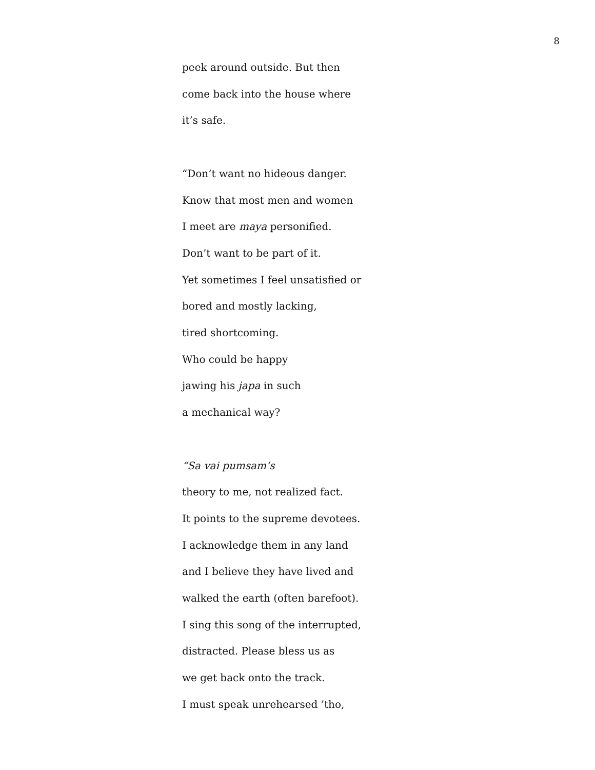8
peek around outside. But then
come back into the house where
it’s safe.
“Don’t want no hideous danger.
Know that most men and women
I meet are maya personified.
Don’t want to be part of it.
Yet sometimes I feel unsatisfied or
bored and mostly lacking,
tired shortcoming.
Who could be happy
jawing his japa in such
a mechanical way?
“Sa vai pumsam’s
theory to me, not realized fact.
It points to the supreme devotees.
I acknowledge them in any land
and I believe they have lived and
walked the earth (often barefoot).
I sing this song of the interrupted,
distracted. Please bless us as
we get back onto the track.
I must speak unrehearsed ’tho,